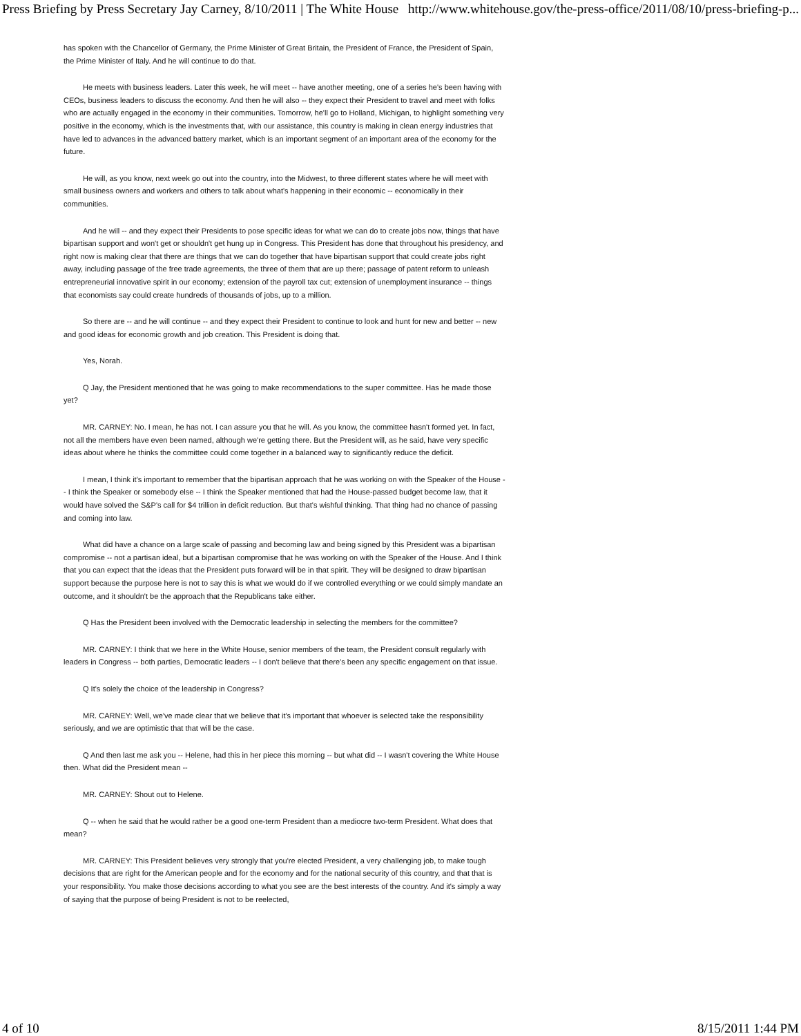Press Briefing by Press Secretary Jay Carney, 8/10/2011 | The White House http://www.whitehouse.gov/the-press-office/2011/08/10/press-briefing-p...
has spoken with the Chancellor of Germany, the Prime Minister of Great Britain, the President of France, the President of Spain, the Prime Minister of Italy. And he will continue to do that.
He meets with business leaders. Later this week, he will meet -- have another meeting, one of a series he's been having with CEOs, business leaders to discuss the economy. And then he will also -- they expect their President to travel and meet with folks who are actually engaged in the economy in their communities. Tomorrow, he'll go to Holland, Michigan, to highlight something very positive in the economy, which is the investments that, with our assistance, this country is making in clean energy industries that have led to advances in the advanced battery market, which is an important segment of an important area of the economy for the future.
He will, as you know, next week go out into the country, into the Midwest, to three different states where he will meet with small business owners and workers and others to talk about what's happening in their economic -- economically in their communities.
And he will -- and they expect their Presidents to pose specific ideas for what we can do to create jobs now, things that have bipartisan support and won't get or shouldn't get hung up in Congress. This President has done that throughout his presidency, and right now is making clear that there are things that we can do together that have bipartisan support that could create jobs right away, including passage of the free trade agreements, the three of them that are up there; passage of patent reform to unleash entrepreneurial innovative spirit in our economy; extension of the payroll tax cut; extension of unemployment insurance -- things that economists say could create hundreds of thousands of jobs, up to a million.
So there are -- and he will continue -- and they expect their President to continue to look and hunt for new and better -- new and good ideas for economic growth and job creation. This President is doing that.
Yes, Norah.
Q Jay, the President mentioned that he was going to make recommendations to the super committee. Has he made those yet?
MR. CARNEY: No. I mean, he has not. I can assure you that he will. As you know, the committee hasn't formed yet. In fact, not all the members have even been named, although we're getting there. But the President will, as he said, have very specific ideas about where he thinks the committee could come together in a balanced way to significantly reduce the deficit.
I mean, I think it's important to remember that the bipartisan approach that he was working on with the Speaker of the House -- I think the Speaker or somebody else -- I think the Speaker mentioned that had the House-passed budget become law, that it would have solved the S&P's call for $4 trillion in deficit reduction. But that's wishful thinking. That thing had no chance of passing and coming into law.
What did have a chance on a large scale of passing and becoming law and being signed by this President was a bipartisan compromise -- not a partisan ideal, but a bipartisan compromise that he was working on with the Speaker of the House. And I think that you can expect that the ideas that the President puts forward will be in that spirit. They will be designed to draw bipartisan support because the purpose here is not to say this is what we would do if we controlled everything or we could simply mandate an outcome, and it shouldn't be the approach that the Republicans take either.
Q Has the President been involved with the Democratic leadership in selecting the members for the committee?
MR. CARNEY: I think that we here in the White House, senior members of the team, the President consult regularly with leaders in Congress -- both parties, Democratic leaders -- I don't believe that there's been any specific engagement on that issue.
Q It's solely the choice of the leadership in Congress?
MR. CARNEY: Well, we've made clear that we believe that it's important that whoever is selected take the responsibility seriously, and we are optimistic that that will be the case.
Q And then last me ask you -- Helene, had this in her piece this morning -- but what did -- I wasn't covering the White House then. What did the President mean --
MR. CARNEY: Shout out to Helene.
Q -- when he said that he would rather be a good one-term President than a mediocre two-term President. What does that mean?
MR. CARNEY: This President believes very strongly that you're elected President, a very challenging job, to make tough decisions that are right for the American people and for the economy and for the national security of this country, and that that is your responsibility. You make those decisions according to what you see are the best interests of the country. And it's simply a way of saying that the purpose of being President is not to be reelected,
4 of 10 8/15/2011 1:44 PM